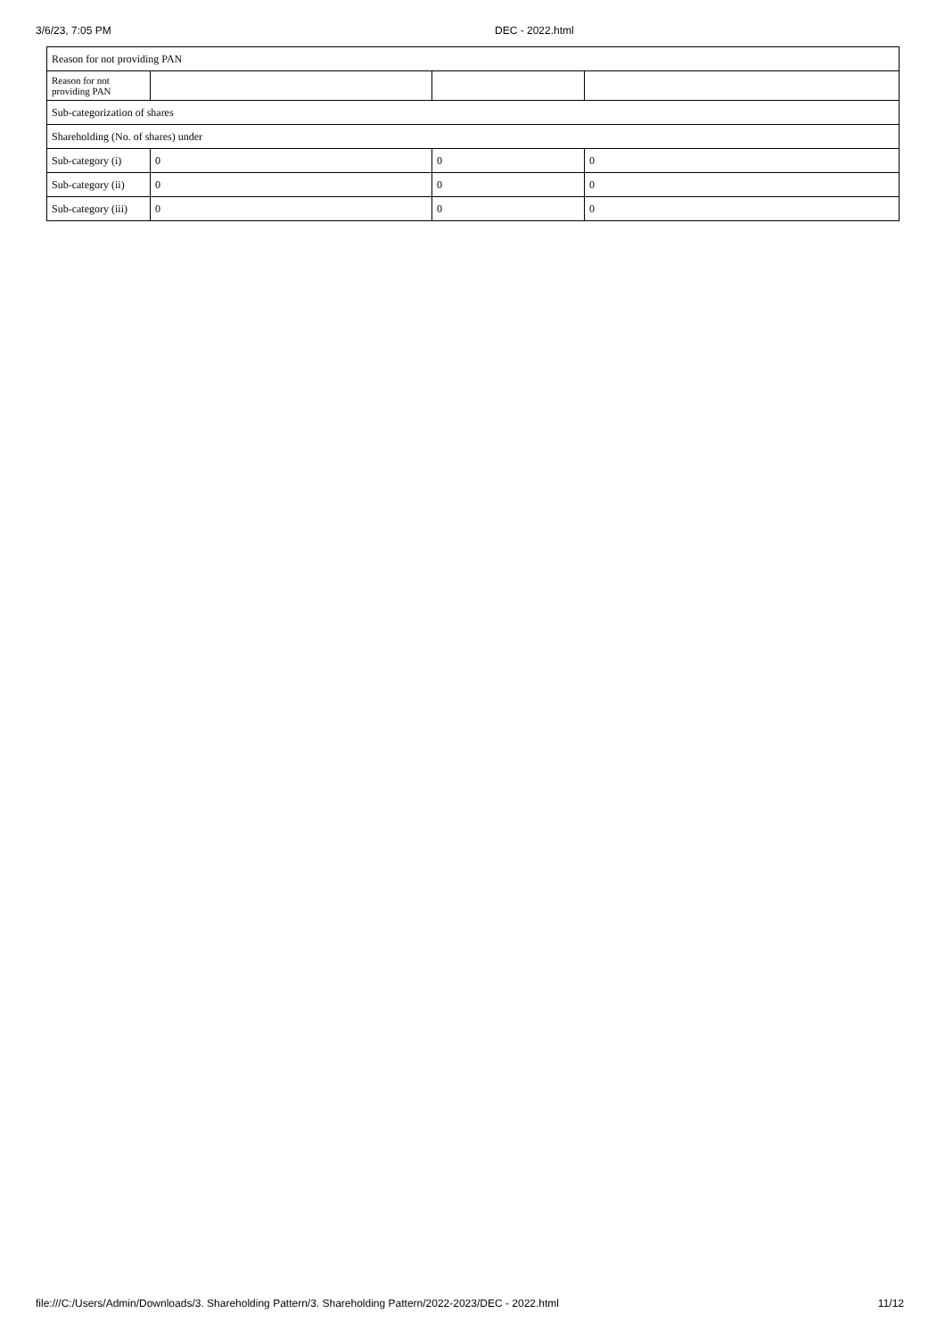3/6/23, 7:05 PM DEC - 2022.html
| Reason for not providing PAN | | | |
| Reason for not providing PAN | | | |
| Sub-categorization of shares | | | |
| Shareholding (No. of shares) under | | | |
| Sub-category (i) | 0 | 0 | 0 |
| Sub-category (ii) | 0 | 0 | 0 |
| Sub-category (iii) | 0 | 0 | 0 |
file:///C:/Users/Admin/Downloads/3. Shareholding Pattern/3. Shareholding Pattern/2022-2023/DEC - 2022.html 11/12